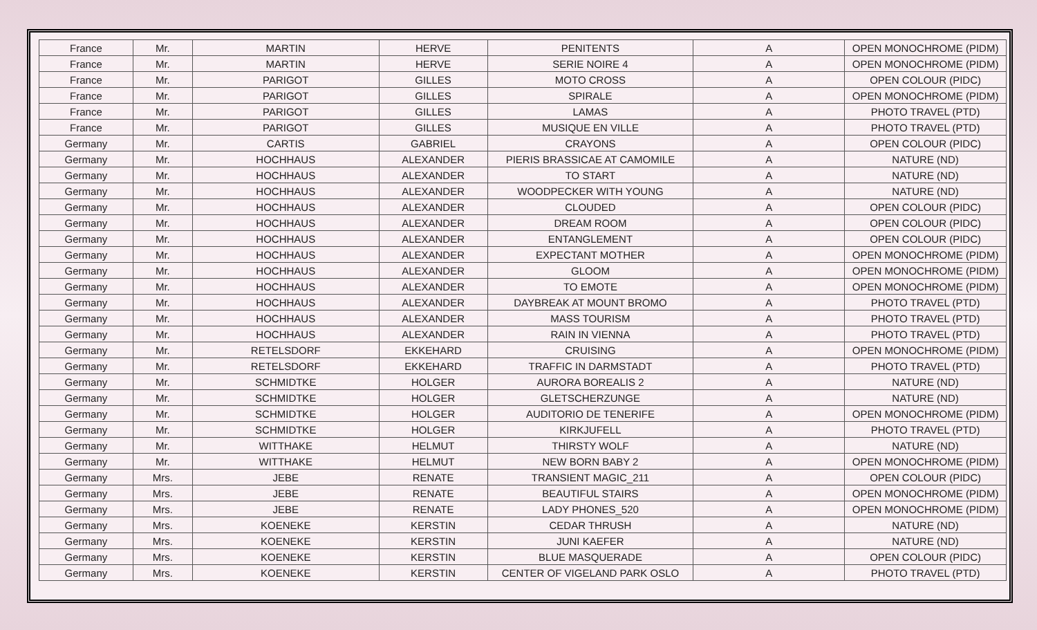| France | Mr. | MARTIN | HERVE | PENITENTS | A | OPEN MONOCHROME (PIDM) |
| France | Mr. | MARTIN | HERVE | SERIE NOIRE 4 | A | OPEN MONOCHROME (PIDM) |
| France | Mr. | PARIGOT | GILLES | MOTO CROSS | A | OPEN COLOUR (PIDC) |
| France | Mr. | PARIGOT | GILLES | SPIRALE | A | OPEN MONOCHROME (PIDM) |
| France | Mr. | PARIGOT | GILLES | LAMAS | A | PHOTO TRAVEL (PTD) |
| France | Mr. | PARIGOT | GILLES | MUSIQUE EN VILLE | A | PHOTO TRAVEL (PTD) |
| Germany | Mr. | CARTIS | GABRIEL | CRAYONS | A | OPEN COLOUR (PIDC) |
| Germany | Mr. | HOCHHAUS | ALEXANDER | PIERIS BRASSICAE AT CAMOMILE | A | NATURE (ND) |
| Germany | Mr. | HOCHHAUS | ALEXANDER | TO START | A | NATURE (ND) |
| Germany | Mr. | HOCHHAUS | ALEXANDER | WOODPECKER WITH YOUNG | A | NATURE (ND) |
| Germany | Mr. | HOCHHAUS | ALEXANDER | CLOUDED | A | OPEN COLOUR (PIDC) |
| Germany | Mr. | HOCHHAUS | ALEXANDER | DREAM ROOM | A | OPEN COLOUR (PIDC) |
| Germany | Mr. | HOCHHAUS | ALEXANDER | ENTANGLEMENT | A | OPEN COLOUR (PIDC) |
| Germany | Mr. | HOCHHAUS | ALEXANDER | EXPECTANT MOTHER | A | OPEN MONOCHROME (PIDM) |
| Germany | Mr. | HOCHHAUS | ALEXANDER | GLOOM | A | OPEN MONOCHROME (PIDM) |
| Germany | Mr. | HOCHHAUS | ALEXANDER | TO EMOTE | A | OPEN MONOCHROME (PIDM) |
| Germany | Mr. | HOCHHAUS | ALEXANDER | DAYBREAK AT MOUNT BROMO | A | PHOTO TRAVEL (PTD) |
| Germany | Mr. | HOCHHAUS | ALEXANDER | MASS TOURISM | A | PHOTO TRAVEL (PTD) |
| Germany | Mr. | HOCHHAUS | ALEXANDER | RAIN IN VIENNA | A | PHOTO TRAVEL (PTD) |
| Germany | Mr. | RETELSDORF | EKKEHARD | CRUISING | A | OPEN MONOCHROME (PIDM) |
| Germany | Mr. | RETELSDORF | EKKEHARD | TRAFFIC IN DARMSTADT | A | PHOTO TRAVEL (PTD) |
| Germany | Mr. | SCHMIDTKE | HOLGER | AURORA BOREALIS 2 | A | NATURE (ND) |
| Germany | Mr. | SCHMIDTKE | HOLGER | GLETSCHERZUNGE | A | NATURE (ND) |
| Germany | Mr. | SCHMIDTKE | HOLGER | AUDITORIO DE TENERIFE | A | OPEN MONOCHROME (PIDM) |
| Germany | Mr. | SCHMIDTKE | HOLGER | KIRKJUFELL | A | PHOTO TRAVEL (PTD) |
| Germany | Mr. | WITTHAKE | HELMUT | THIRSTY WOLF | A | NATURE (ND) |
| Germany | Mr. | WITTHAKE | HELMUT | NEW BORN BABY 2 | A | OPEN MONOCHROME (PIDM) |
| Germany | Mrs. | JEBE | RENATE | TRANSIENT MAGIC_211 | A | OPEN COLOUR (PIDC) |
| Germany | Mrs. | JEBE | RENATE | BEAUTIFUL STAIRS | A | OPEN MONOCHROME (PIDM) |
| Germany | Mrs. | JEBE | RENATE | LADY PHONES_520 | A | OPEN MONOCHROME (PIDM) |
| Germany | Mrs. | KOENEKE | KERSTIN | CEDAR THRUSH | A | NATURE (ND) |
| Germany | Mrs. | KOENEKE | KERSTIN | JUNI KAEFER | A | NATURE (ND) |
| Germany | Mrs. | KOENEKE | KERSTIN | BLUE MASQUERADE | A | OPEN COLOUR (PIDC) |
| Germany | Mrs. | KOENEKE | KERSTIN | CENTER OF VIGELAND PARK OSLO | A | PHOTO TRAVEL (PTD) |